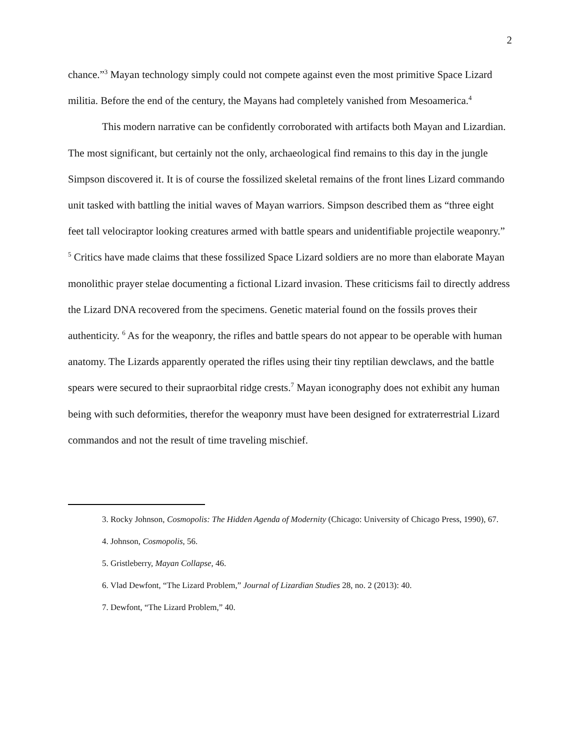2
chance.”<sup>3</sup> Mayan technology simply could not compete against even the most primitive Space Lizard militia. Before the end of the century, the Mayans had completely vanished from Mesoamerica.<sup>4</sup>
This modern narrative can be confidently corroborated with artifacts both Mayan and Lizardian. The most significant, but certainly not the only, archaeological find remains to this day in the jungle Simpson discovered it. It is of course the fossilized skeletal remains of the front lines Lizard commando unit tasked with battling the initial waves of Mayan warriors. Simpson described them as “three eight feet tall velociraptor looking creatures armed with battle spears and unidentifiable projectile weaponry.” <sup>5</sup> Critics have made claims that these fossilized Space Lizard soldiers are no more than elaborate Mayan monolithic prayer stelae documenting a fictional Lizard invasion. These criticisms fail to directly address the Lizard DNA recovered from the specimens. Genetic material found on the fossils proves their authenticity. <sup>6</sup> As for the weaponry, the rifles and battle spears do not appear to be operable with human anatomy. The Lizards apparently operated the rifles using their tiny reptilian dewclaws, and the battle spears were secured to their supraorbital ridge crests.<sup>7</sup> Mayan iconography does not exhibit any human being with such deformities, therefor the weaponry must have been designed for extraterrestrial Lizard commandos and not the result of time traveling mischief.
3. Rocky Johnson, Cosmopolis: The Hidden Agenda of Modernity (Chicago: University of Chicago Press, 1990), 67.
4. Johnson, Cosmopolis, 56.
5. Gristleberry, Mayan Collapse, 46.
6. Vlad Dewfont, “The Lizard Problem,” Journal of Lizardian Studies 28, no. 2 (2013): 40.
7. Dewfont, “The Lizard Problem,” 40.